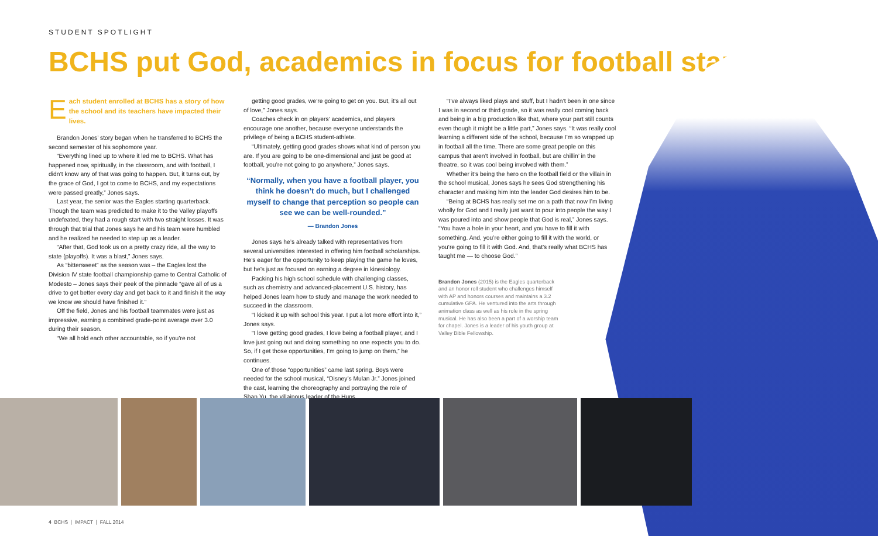STUDENT SPOTLIGHT
BCHS put God, academics in focus for football star
Each student enrolled at BCHS has a story of how the school and its teachers have impacted their lives.
Brandon Jones’ story began when he transferred to BCHS the second semester of his sophomore year.
“Everything lined up to where it led me to BCHS. What has happened now, spiritually, in the classroom, and with football, I didn’t know any of that was going to happen. But, it turns out, by the grace of God, I got to come to BCHS, and my expectations were passed greatly,” Jones says.
Last year, the senior was the Eagles starting quarterback. Though the team was predicted to make it to the Valley playoffs undefeated, they had a rough start with two straight losses. It was through that trial that Jones says he and his team were humbled and he realized he needed to step up as a leader.
“After that, God took us on a pretty crazy ride, all the way to state (playoffs). It was a blast,” Jones says.
As “bittersweet” as the season was – the Eagles lost the Division IV state football championship game to Central Catholic of Modesto – Jones says their peek of the pinnacle “gave all of us a drive to get better every day and get back to it and finish it the way we know we should have finished it.”
Off the field, Jones and his football teammates were just as impressive, earning a combined grade-point average over 3.0 during their season.
“We all hold each other accountable, so if you’re not
getting good grades, we’re going to get on you. But, it’s all out of love,” Jones says.
Coaches check in on players’ academics, and players encourage one another, because everyone understands the privilege of being a BCHS student-athlete.
“Ultimately, getting good grades shows what kind of person you are. If you are going to be one-dimensional and just be good at football, you’re not going to go anywhere,” Jones says.
“Normally, when you have a football player, you think he doesn’t do much, but I challenged myself to change that perception so people can see we can be well-rounded.”
— Brandon Jones
Jones says he’s already talked with representatives from several universities interested in offering him football scholarships. He’s eager for the opportunity to keep playing the game he loves, but he’s just as focused on earning a degree in kinesiology.
Packing his high school schedule with challenging classes, such as chemistry and advanced-placement U.S. history, has helped Jones learn how to study and manage the work needed to succeed in the classroom.
“I kicked it up with school this year. I put a lot more effort into it,” Jones says.
“I love getting good grades, I love being a football player, and I love just going out and doing something no one expects you to do. So, if I get those opportunities, I’m going to jump on them,” he continues.
One of those “opportunities” came last spring. Boys were needed for the school musical, “Disney’s Mulan Jr.” Jones joined the cast, learning the choreography and portraying the role of Shan Yu, the villainous leader of the Huns.
“I’ve always liked plays and stuff, but I hadn’t been in one since I was in second or third grade, so it was really cool coming back and being in a big production like that, where your part still counts even though it might be a little part,” Jones says. “It was really cool learning a different side of the school, because I’m so wrapped up in football all the time. There are some great people on this campus that aren’t involved in football, but are chillin’ in the theatre, so it was cool being involved with them.”
Whether it’s being the hero on the football field or the villain in the school musical, Jones says he sees God strengthening his character and making him into the leader God desires him to be.
“Being at BCHS has really set me on a path that now I’m living wholly for God and I really just want to pour into people the way I was poured into and show people that God is real,” Jones says. “You have a hole in your heart, and you have to fill it with something. And, you’re either going to fill it with the world, or you’re going to fill it with God. And, that’s really what BCHS has taught me — to choose God.”
Brandon Jones (2015) is the Eagles quarterback and an honor roll student who challenges himself with AP and honors courses and maintains a 3.2 cumulative GPA. He ventured into the arts through animation class as well as his role in the spring musical. He has also been a part of a worship team for chapel. Jones is a leader of his youth group at Valley Bible Fellowship.
4 BCHS | IMPACT | FALL 2014